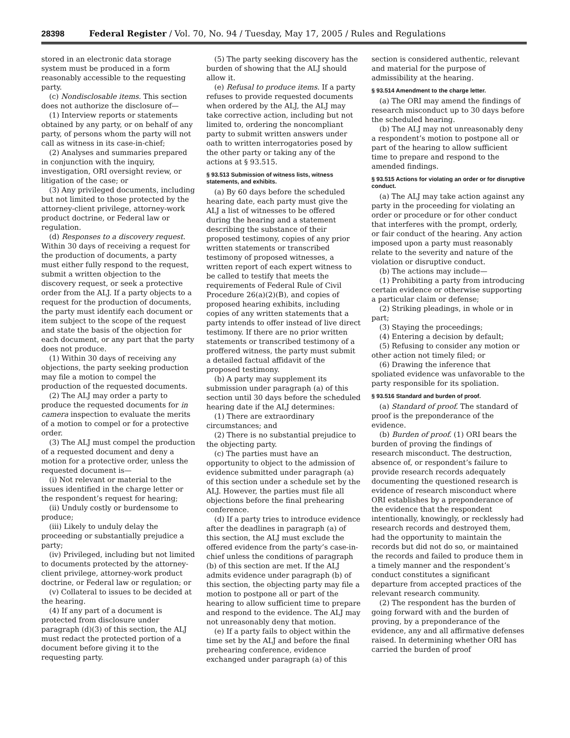28398 Federal Register / Vol. 70, No. 94 / Tuesday, May 17, 2005 / Rules and Regulations
stored in an electronic data storage system must be produced in a form reasonably accessible to the requesting party.
(c) Nondisclosable items. This section does not authorize the disclosure of—
(1) Interview reports or statements obtained by any party, or on behalf of any party, of persons whom the party will not call as witness in its case-in-chief;
(2) Analyses and summaries prepared in conjunction with the inquiry, investigation, ORI oversight review, or litigation of the case; or
(3) Any privileged documents, including but not limited to those protected by the attorney-client privilege, attorney-work product doctrine, or Federal law or regulation.
(d) Responses to a discovery request. Within 30 days of receiving a request for the production of documents, a party must either fully respond to the request, submit a written objection to the discovery request, or seek a protective order from the ALJ. If a party objects to a request for the production of documents, the party must identify each document or item subject to the scope of the request and state the basis of the objection for each document, or any part that the party does not produce.
(1) Within 30 days of receiving any objections, the party seeking production may file a motion to compel the production of the requested documents.
(2) The ALJ may order a party to produce the requested documents for in camera inspection to evaluate the merits of a motion to compel or for a protective order.
(3) The ALJ must compel the production of a requested document and deny a motion for a protective order, unless the requested document is—
(i) Not relevant or material to the issues identified in the charge letter or the respondent’s request for hearing;
(ii) Unduly costly or burdensome to produce;
(iii) Likely to unduly delay the proceeding or substantially prejudice a party;
(iv) Privileged, including but not limited to documents protected by the attorney-client privilege, attorney-work product doctrine, or Federal law or regulation; or
(v) Collateral to issues to be decided at the hearing.
(4) If any part of a document is protected from disclosure under paragraph (d)(3) of this section, the ALJ must redact the protected portion of a document before giving it to the requesting party.
(5) The party seeking discovery has the burden of showing that the ALJ should allow it.
(e) Refusal to produce items. If a party refuses to provide requested documents when ordered by the ALJ, the ALJ may take corrective action, including but not limited to, ordering the noncompliant party to submit written answers under oath to written interrogatories posed by the other party or taking any of the actions at § 93.515.
§ 93.513 Submission of witness lists, witness statements, and exhibits.
(a) By 60 days before the scheduled hearing date, each party must give the ALJ a list of witnesses to be offered during the hearing and a statement describing the substance of their proposed testimony, copies of any prior written statements or transcribed testimony of proposed witnesses, a written report of each expert witness to be called to testify that meets the requirements of Federal Rule of Civil Procedure 26(a)(2)(B), and copies of proposed hearing exhibits, including copies of any written statements that a party intends to offer instead of live direct testimony. If there are no prior written statements or transcribed testimony of a proffered witness, the party must submit a detailed factual affidavit of the proposed testimony.
(b) A party may supplement its submission under paragraph (a) of this section until 30 days before the scheduled hearing date if the ALJ determines:
(1) There are extraordinary circumstances; and
(2) There is no substantial prejudice to the objecting party.
(c) The parties must have an opportunity to object to the admission of evidence submitted under paragraph (a) of this section under a schedule set by the ALJ. However, the parties must file all objections before the final prehearing conference.
(d) If a party tries to introduce evidence after the deadlines in paragraph (a) of this section, the ALJ must exclude the offered evidence from the party’s case-in-chief unless the conditions of paragraph (b) of this section are met. If the ALJ admits evidence under paragraph (b) of this section, the objecting party may file a motion to postpone all or part of the hearing to allow sufficient time to prepare and respond to the evidence. The ALJ may not unreasonably deny that motion.
(e) If a party fails to object within the time set by the ALJ and before the final prehearing conference, evidence exchanged under paragraph (a) of this
section is considered authentic, relevant and material for the purpose of admissibility at the hearing.
§ 93.514 Amendment to the charge letter.
(a) The ORI may amend the findings of research misconduct up to 30 days before the scheduled hearing.
(b) The ALJ may not unreasonably deny a respondent’s motion to postpone all or part of the hearing to allow sufficient time to prepare and respond to the amended findings.
§ 93.515 Actions for violating an order or for disruptive conduct.
(a) The ALJ may take action against any party in the proceeding for violating an order or procedure or for other conduct that interferes with the prompt, orderly, or fair conduct of the hearing. Any action imposed upon a party must reasonably relate to the severity and nature of the violation or disruptive conduct.
(b) The actions may include—
(1) Prohibiting a party from introducing certain evidence or otherwise supporting a particular claim or defense;
(2) Striking pleadings, in whole or in part;
(3) Staying the proceedings;
(4) Entering a decision by default;
(5) Refusing to consider any motion or other action not timely filed; or
(6) Drawing the inference that spoliated evidence was unfavorable to the party responsible for its spoliation.
§ 93.516 Standard and burden of proof.
(a) Standard of proof. The standard of proof is the preponderance of the evidence.
(b) Burden of proof. (1) ORI bears the burden of proving the findings of research misconduct. The destruction, absence of, or respondent’s failure to provide research records adequately documenting the questioned research is evidence of research misconduct where ORI establishes by a preponderance of the evidence that the respondent intentionally, knowingly, or recklessly had research records and destroyed them, had the opportunity to maintain the records but did not do so, or maintained the records and failed to produce them in a timely manner and the respondent’s conduct constitutes a significant departure from accepted practices of the relevant research community.
(2) The respondent has the burden of going forward with and the burden of proving, by a preponderance of the evidence, any and all affirmative defenses raised. In determining whether ORI has carried the burden of proof